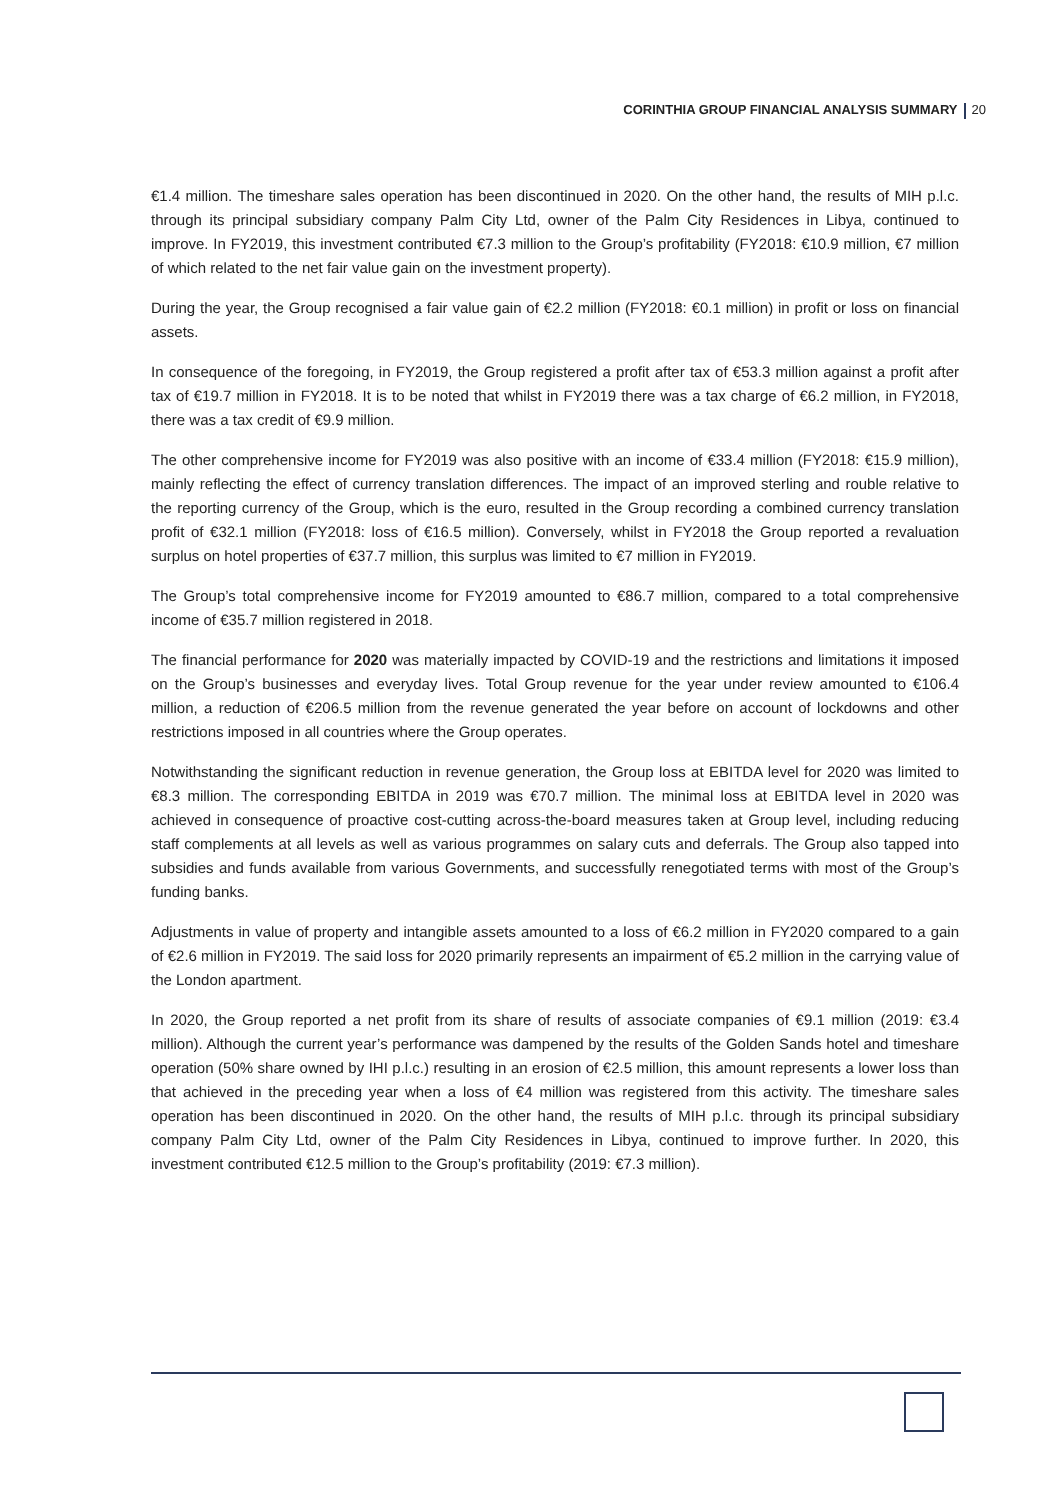CORINTHIA GROUP FINANCIAL ANALYSIS SUMMARY 20
€1.4 million. The timeshare sales operation has been discontinued in 2020. On the other hand, the results of MIH p.l.c. through its principal subsidiary company Palm City Ltd, owner of the Palm City Residences in Libya, continued to improve. In FY2019, this investment contributed €7.3 million to the Group’s profitability (FY2018: €10.9 million, €7 million of which related to the net fair value gain on the investment property).
During the year, the Group recognised a fair value gain of €2.2 million (FY2018: €0.1 million) in profit or loss on financial assets.
In consequence of the foregoing, in FY2019, the Group registered a profit after tax of €53.3 million against a profit after tax of €19.7 million in FY2018. It is to be noted that whilst in FY2019 there was a tax charge of €6.2 million, in FY2018, there was a tax credit of €9.9 million.
The other comprehensive income for FY2019 was also positive with an income of €33.4 million (FY2018: €15.9 million), mainly reflecting the effect of currency translation differences. The impact of an improved sterling and rouble relative to the reporting currency of the Group, which is the euro, resulted in the Group recording a combined currency translation profit of €32.1 million (FY2018: loss of €16.5 million). Conversely, whilst in FY2018 the Group reported a revaluation surplus on hotel properties of €37.7 million, this surplus was limited to €7 million in FY2019.
The Group’s total comprehensive income for FY2019 amounted to €86.7 million, compared to a total comprehensive income of €35.7 million registered in 2018.
The financial performance for 2020 was materially impacted by COVID-19 and the restrictions and limitations it imposed on the Group’s businesses and everyday lives. Total Group revenue for the year under review amounted to €106.4 million, a reduction of €206.5 million from the revenue generated the year before on account of lockdowns and other restrictions imposed in all countries where the Group operates.
Notwithstanding the significant reduction in revenue generation, the Group loss at EBITDA level for 2020 was limited to €8.3 million. The corresponding EBITDA in 2019 was €70.7 million. The minimal loss at EBITDA level in 2020 was achieved in consequence of proactive cost-cutting across-the-board measures taken at Group level, including reducing staff complements at all levels as well as various programmes on salary cuts and deferrals. The Group also tapped into subsidies and funds available from various Governments, and successfully renegotiated terms with most of the Group’s funding banks.
Adjustments in value of property and intangible assets amounted to a loss of €6.2 million in FY2020 compared to a gain of €2.6 million in FY2019. The said loss for 2020 primarily represents an impairment of €5.2 million in the carrying value of the London apartment.
In 2020, the Group reported a net profit from its share of results of associate companies of €9.1 million (2019: €3.4 million). Although the current year’s performance was dampened by the results of the Golden Sands hotel and timeshare operation (50% share owned by IHI p.l.c.) resulting in an erosion of €2.5 million, this amount represents a lower loss than that achieved in the preceding year when a loss of €4 million was registered from this activity. The timeshare sales operation has been discontinued in 2020. On the other hand, the results of MIH p.l.c. through its principal subsidiary company Palm City Ltd, owner of the Palm City Residences in Libya, continued to improve further. In 2020, this investment contributed €12.5 million to the Group’s profitability (2019: €7.3 million).